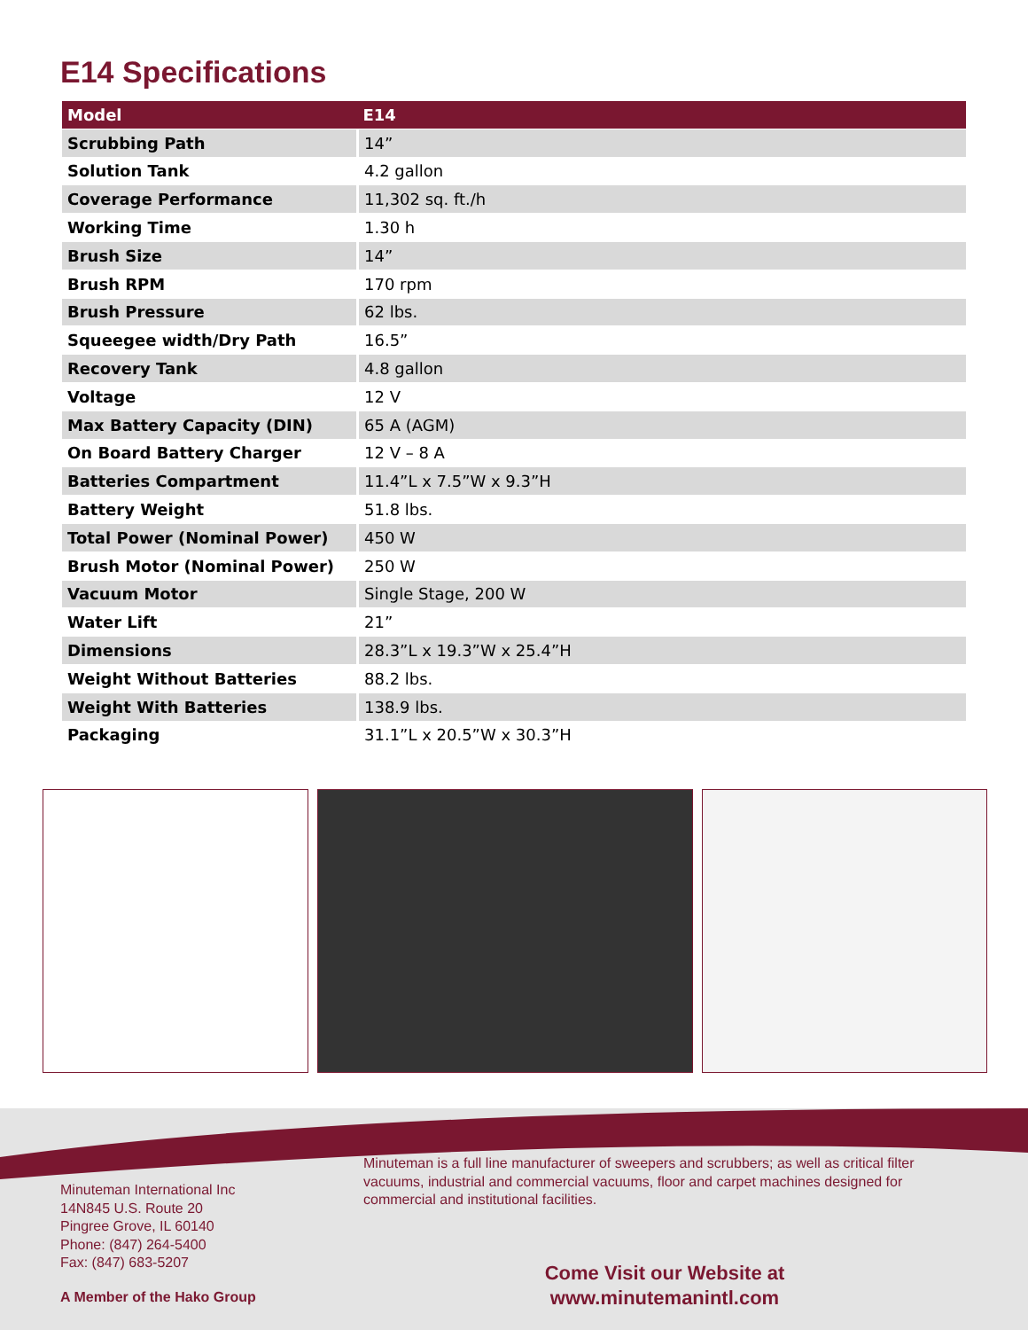E14 Specifications
| Model | E14 |
| --- | --- |
| Scrubbing Path | 14” |
| Solution Tank | 4.2 gallon |
| Coverage Performance | 11,302 sq. ft./h |
| Working Time | 1.30 h |
| Brush Size | 14” |
| Brush RPM | 170 rpm |
| Brush Pressure | 62 lbs. |
| Squeegee width/Dry Path | 16.5” |
| Recovery Tank | 4.8 gallon |
| Voltage | 12 V |
| Max Battery Capacity (DIN) | 65 A (AGM) |
| On Board Battery Charger | 12 V – 8 A |
| Batteries Compartment | 11.4”L x 7.5”W x 9.3”H |
| Battery Weight | 51.8 lbs. |
| Total Power (Nominal Power) | 450 W |
| Brush Motor (Nominal Power) | 250 W |
| Vacuum Motor | Single Stage, 200 W |
| Water Lift | 21” |
| Dimensions | 28.3”L x 19.3”W x 25.4”H |
| Weight Without Batteries | 88.2 lbs. |
| Weight With Batteries | 138.9 lbs. |
| Packaging | 31.1”L x 20.5”W x 30.3”H |
Minuteman is a full line manufacturer of sweepers and scrubbers; as well as critical filter vacuums, industrial and commercial vacuums, floor and carpet machines designed for commercial and institutional facilities.
Minuteman International Inc
14N845 U.S. Route 20
Pingree Grove, IL 60140
Phone: (847) 264-5400
Fax: (847) 683-5207
Come Visit our Website at
www.minutemanintl.com
A Member of the Hako Group